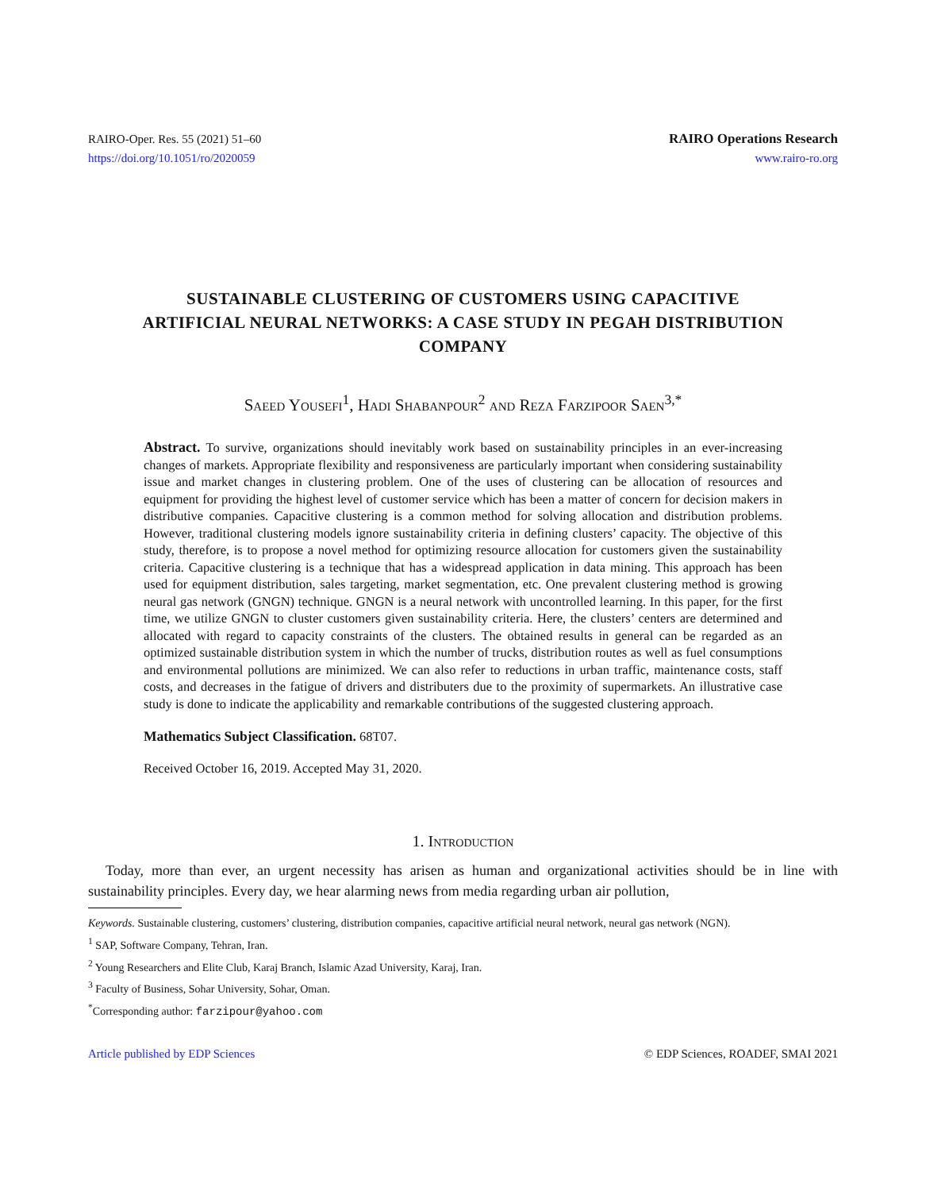RAIRO-Oper. Res. 55 (2021) 51–60
https://doi.org/10.1051/ro/2020059
RAIRO Operations Research
www.rairo-ro.org
SUSTAINABLE CLUSTERING OF CUSTOMERS USING CAPACITIVE ARTIFICIAL NEURAL NETWORKS: A CASE STUDY IN PEGAH DISTRIBUTION COMPANY
Saeed Yousefi<sup>1</sup>, Hadi Shabanpour<sup>2</sup> and Reza Farzipoor Saen<sup>3,*</sup>
Abstract. To survive, organizations should inevitably work based on sustainability principles in an ever-increasing changes of markets. Appropriate flexibility and responsiveness are particularly important when considering sustainability issue and market changes in clustering problem. One of the uses of clustering can be allocation of resources and equipment for providing the highest level of customer service which has been a matter of concern for decision makers in distributive companies. Capacitive clustering is a common method for solving allocation and distribution problems. However, traditional clustering models ignore sustainability criteria in defining clusters’ capacity. The objective of this study, therefore, is to propose a novel method for optimizing resource allocation for customers given the sustainability criteria. Capacitive clustering is a technique that has a widespread application in data mining. This approach has been used for equipment distribution, sales targeting, market segmentation, etc. One prevalent clustering method is growing neural gas network (GNGN) technique. GNGN is a neural network with uncontrolled learning. In this paper, for the first time, we utilize GNGN to cluster customers given sustainability criteria. Here, the clusters’ centers are determined and allocated with regard to capacity constraints of the clusters. The obtained results in general can be regarded as an optimized sustainable distribution system in which the number of trucks, distribution routes as well as fuel consumptions and environmental pollutions are minimized. We can also refer to reductions in urban traffic, maintenance costs, staff costs, and decreases in the fatigue of drivers and distributers due to the proximity of supermarkets. An illustrative case study is done to indicate the applicability and remarkable contributions of the suggested clustering approach.
Mathematics Subject Classification. 68T07.
Received October 16, 2019. Accepted May 31, 2020.
1. Introduction
Today, more than ever, an urgent necessity has arisen as human and organizational activities should be in line with sustainability principles. Every day, we hear alarming news from media regarding urban air pollution,
Keywords. Sustainable clustering, customers’ clustering, distribution companies, capacitive artificial neural network, neural gas network (NGN).
<sup>1</sup> SAP, Software Company, Tehran, Iran.
<sup>2</sup> Young Researchers and Elite Club, Karaj Branch, Islamic Azad University, Karaj, Iran.
<sup>3</sup> Faculty of Business, Sohar University, Sohar, Oman.
<sup>*</sup> Corresponding author: farzipour@yahoo.com
Article published by EDP Sciences © EDP Sciences, ROADEF, SMAI 2021